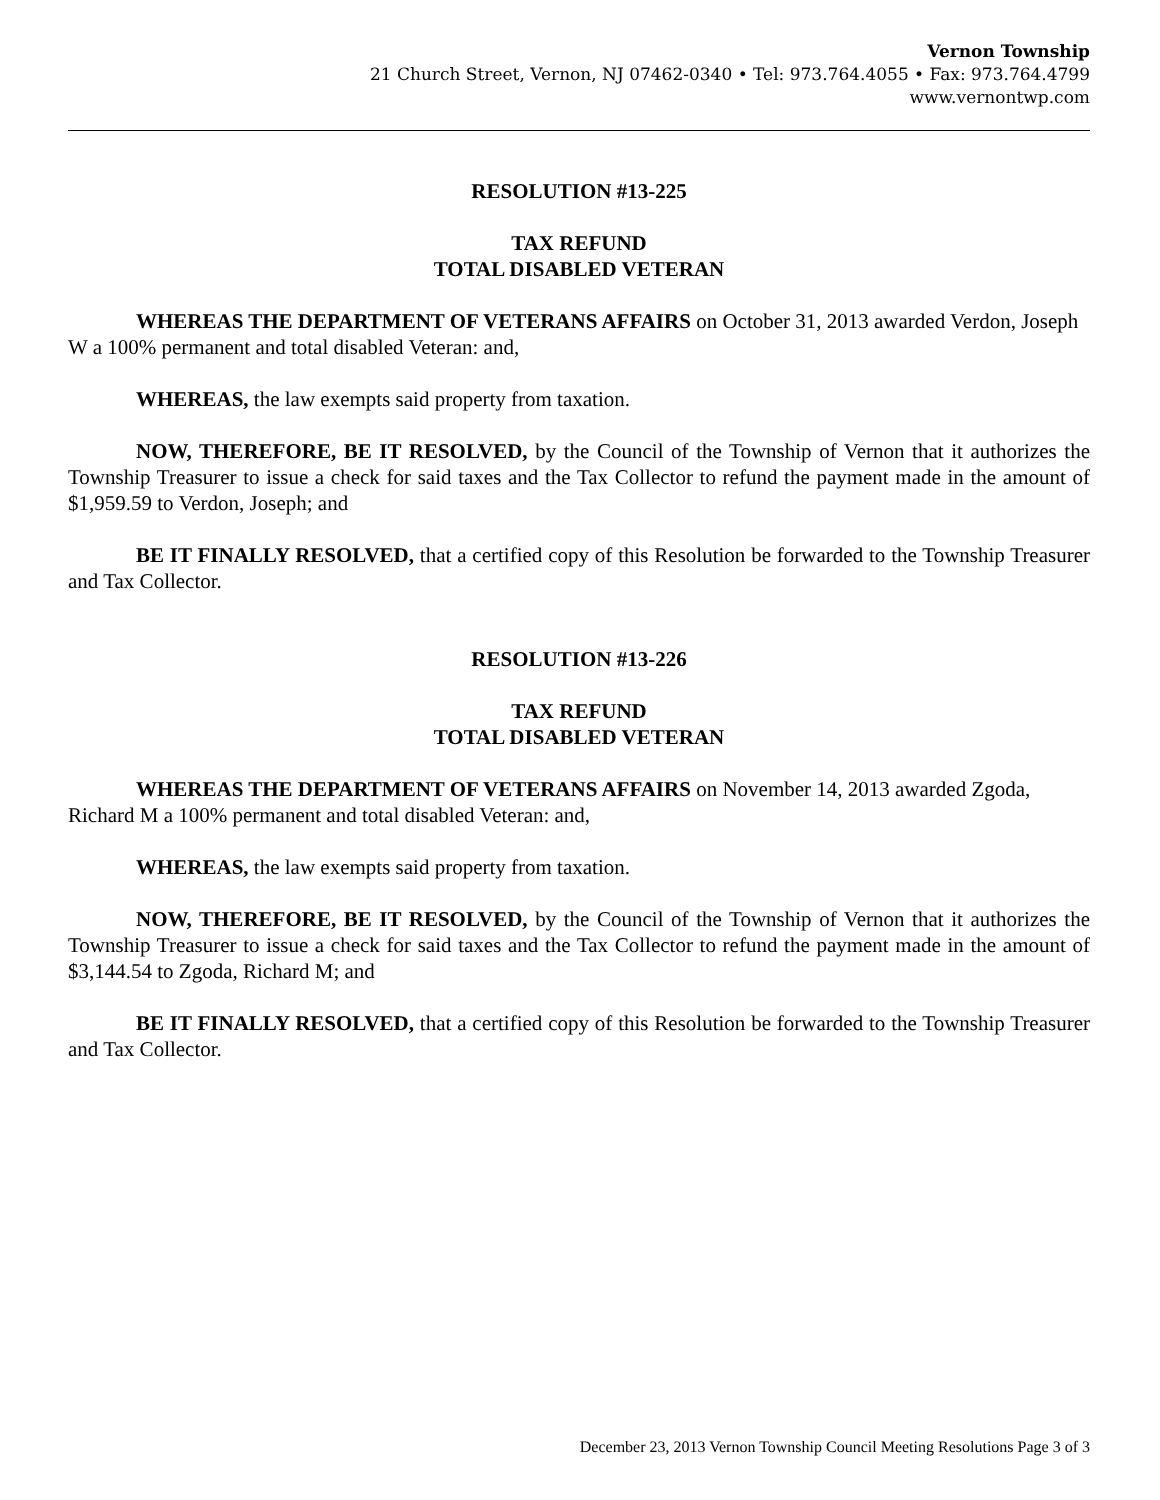Vernon Township
21 Church Street, Vernon, NJ 07462-0340 • Tel: 973.764.4055 • Fax: 973.764.4799
www.vernontwp.com
RESOLUTION #13-225
TAX REFUND
TOTAL DISABLED VETERAN
WHEREAS THE DEPARTMENT OF VETERANS AFFAIRS on October 31, 2013 awarded Verdon, Joseph W a 100% permanent and total disabled Veteran: and,
WHEREAS, the law exempts said property from taxation.
NOW, THEREFORE, BE IT RESOLVED, by the Council of the Township of Vernon that it authorizes the Township Treasurer to issue a check for said taxes and the Tax Collector to refund the payment made in the amount of $1,959.59 to Verdon, Joseph; and
BE IT FINALLY RESOLVED, that a certified copy of this Resolution be forwarded to the Township Treasurer and Tax Collector.
RESOLUTION #13-226
TAX REFUND
TOTAL DISABLED VETERAN
WHEREAS THE DEPARTMENT OF VETERANS AFFAIRS on November 14, 2013 awarded Zgoda, Richard M a 100% permanent and total disabled Veteran: and,
WHEREAS, the law exempts said property from taxation.
NOW, THEREFORE, BE IT RESOLVED, by the Council of the Township of Vernon that it authorizes the Township Treasurer to issue a check for said taxes and the Tax Collector to refund the payment made in the amount of $3,144.54 to Zgoda, Richard M; and
BE IT FINALLY RESOLVED, that a certified copy of this Resolution be forwarded to the Township Treasurer and Tax Collector.
December 23, 2013 Vernon Township Council Meeting Resolutions Page 3 of 3